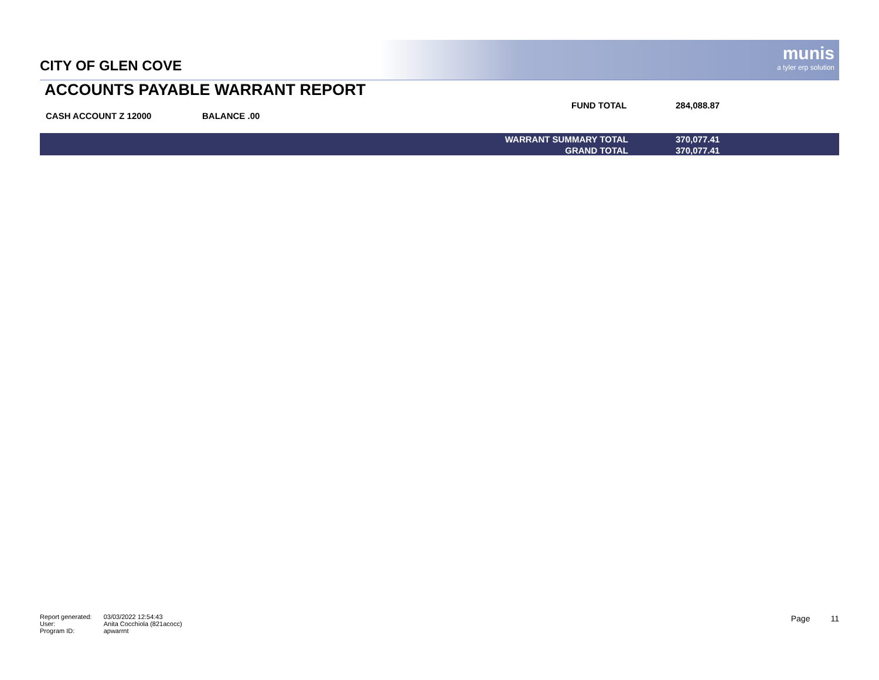CITY OF GLEN COVE
munis
a tyler erp solution
ACCOUNTS PAYABLE WARRANT REPORT
CASH ACCOUNT Z 12000 BALANCE .00
FUND TOTAL 284,088.87
| WARRANT SUMMARY TOTAL | 370,077.41 |
| GRAND TOTAL | 370,077.41 |
| Report generated: | 03/03/2022 12:54:43 |
| User: | Anita Cocchiola (821acocc) |
| Program ID: | apwarrnt |
Page 11